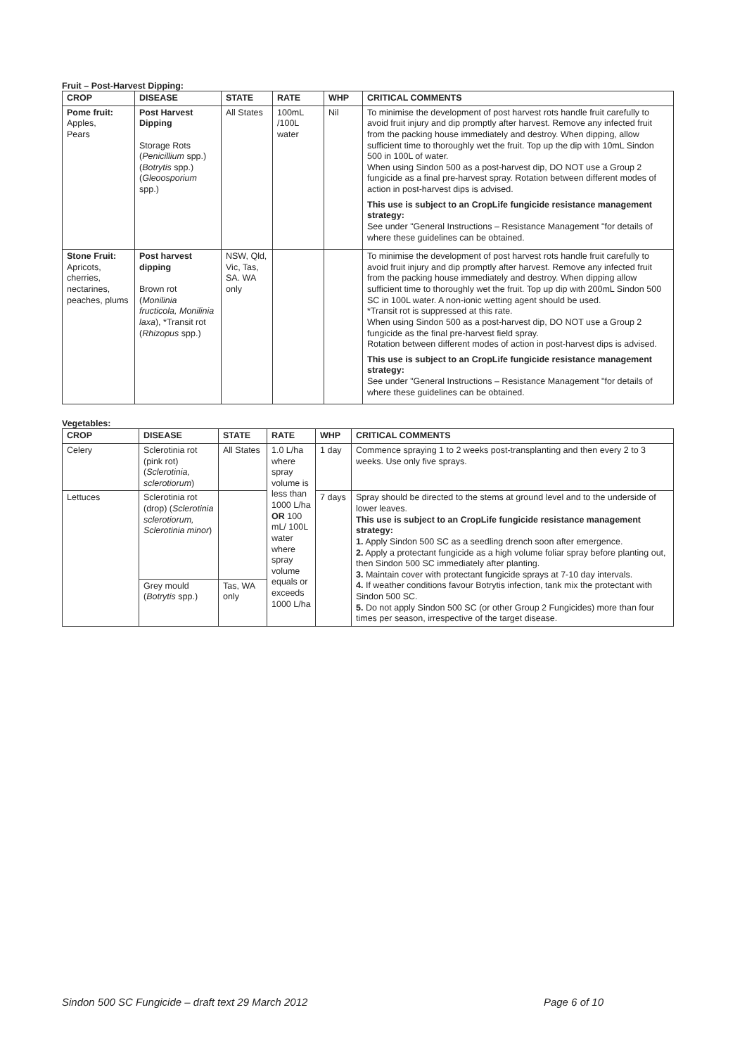Fruit – Post-Harvest Dipping:
| CROP | DISEASE | STATE | RATE | WHP | CRITICAL COMMENTS |
| --- | --- | --- | --- | --- | --- |
| Pome fruit: Apples, Pears | Post Harvest Dipping Storage Rots ( Penicillium spp.) ( Botrytis spp.) ( Gleoosporium spp.) | All States | 100mL /100L water | Nil | To minimise the development of post harvest rots handle fruit carefully to avoid fruit injury and dip promptly after harvest. Remove any infected fruit from the packing house immediately and destroy. When dipping, allow sufficient time to thoroughly wet the fruit. Top up the dip with 10mL Sindon 500 in 100L of water. When using Sindon 500 as a post-harvest dip, DO NOT use a Group 2 fungicide as a final pre-harvest spray. Rotation between different modes of action in post-harvest dips is advised. This use is subject to an CropLife fungicide resistance management strategy: See under "General Instructions – Resistance Management "for details of where these guidelines can be obtained. |
| Stone Fruit: Apricots, cherries, nectarines, peaches, plums | Post harvest dipping Brown rot ( Monilinia fructicola, Monilinia laxa ), *Transit rot ( Rhizopus spp.) | NSW, Qld, Vic, Tas, SA. WA only | | | To minimise the development of post harvest rots handle fruit carefully to avoid fruit injury and dip promptly after harvest. Remove any infected fruit from the packing house immediately and destroy. When dipping allow sufficient time to thoroughly wet the fruit. Top up dip with 200mL Sindon 500 SC in 100L water. A non-ionic wetting agent should be used. *Transit rot is suppressed at this rate. When using Sindon 500 as a post-harvest dip, DO NOT use a Group 2 fungicide as the final pre-harvest field spray. Rotation between different modes of action in post-harvest dips is advised. This use is subject to an CropLife fungicide resistance management strategy: See under "General Instructions – Resistance Management "for details of where these guidelines can be obtained. |
Vegetables:
| CROP | DISEASE | STATE | RATE | WHP | CRITICAL COMMENTS |
| --- | --- | --- | --- | --- | --- |
| Celery | Sclerotinia rot (pink rot) ( Sclerotinia, sclerotiorum ) | All States | 1.0 L/ha where spray volume is less than 1000 L/ha OR 100 mL/ 100L water where spray volume equals or exceeds 1000 L/ha | 1 day | Commence spraying 1 to 2 weeks post-transplanting and then every 2 to 3 weeks. Use only five sprays. |
| Lettuces | Sclerotinia rot (drop) ( Sclerotinia sclerotiorum, Sclerotinia minor ) | | | 7 days | Spray should be directed to the stems at ground level and to the underside of lower leaves. This use is subject to an CropLife fungicide resistance management strategy: 1. Apply Sindon 500 SC as a seedling drench soon after emergence. 2. Apply a protectant fungicide as a high volume foliar spray before planting out, then Sindon 500 SC immediately after planting. 3. Maintain cover with protectant fungicide sprays at 7-10 day intervals. 4. If weather conditions favour Botrytis infection, tank mix the protectant with Sindon 500 SC. 5. Do not apply Sindon 500 SC (or other Group 2 Fungicides) more than four times per season, irrespective of the target disease. |
| | Grey mould ( Botrytis spp.) | Tas, WA only | | | |
Sindon 500 SC Fungicide – draft text 29 March 2012 Page 6 of 10